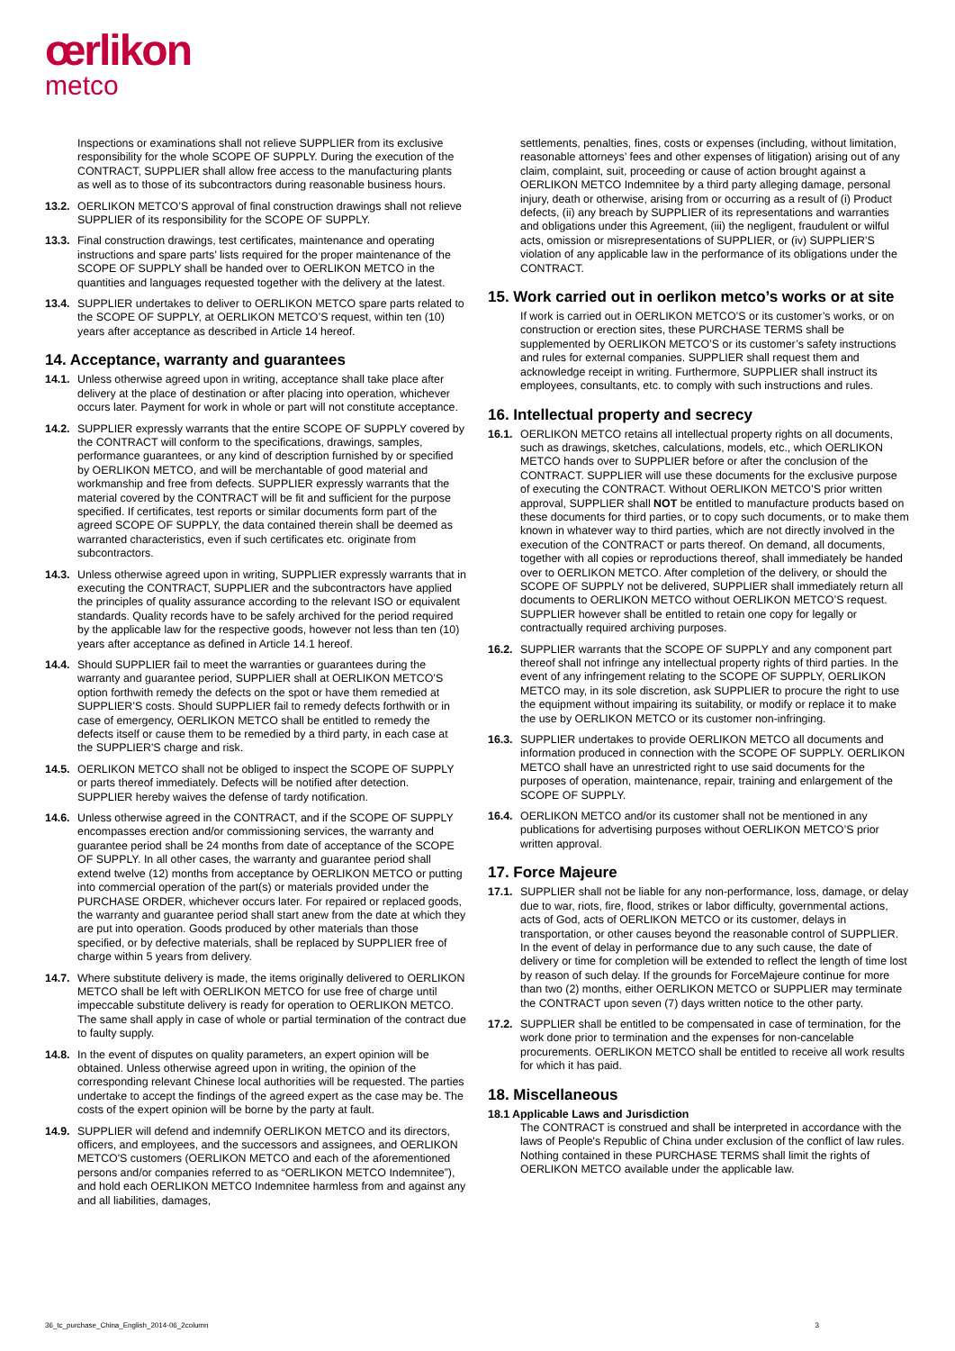œrlikon
metco
Inspections or examinations shall not relieve SUPPLIER from its exclusive responsibility for the whole SCOPE OF SUPPLY. During the execution of the CONTRACT, SUPPLIER shall allow free access to the manufacturing plants as well as to those of its subcontractors during reasonable business hours.
13.2. OERLIKON METCO’S approval of final construction drawings shall not relieve SUPPLIER of its responsibility for the SCOPE OF SUPPLY.
13.3. Final construction drawings, test certificates, maintenance and operating instructions and spare parts’ lists required for the proper maintenance of the SCOPE OF SUPPLY shall be handed over to OERLIKON METCO in the quantities and languages requested together with the delivery at the latest.
13.4. SUPPLIER undertakes to deliver to OERLIKON METCO spare parts related to the SCOPE OF SUPPLY, at OERLIKON METCO’S request, within ten (10) years after acceptance as described in Article 14 hereof.
14. Acceptance, warranty and guarantees
14.1. Unless otherwise agreed upon in writing, acceptance shall take place after delivery at the place of destination or after placing into operation, whichever occurs later. Payment for work in whole or part will not constitute acceptance.
14.2. SUPPLIER expressly warrants that the entire SCOPE OF SUPPLY covered by the CONTRACT will conform to the specifications, drawings, samples, performance guarantees, or any kind of description furnished by or specified by OERLIKON METCO, and will be merchantable of good material and workmanship and free from defects. SUPPLIER expressly warrants that the material covered by the CONTRACT will be fit and sufficient for the purpose specified. If certificates, test reports or similar documents form part of the agreed SCOPE OF SUPPLY, the data contained therein shall be deemed as warranted characteristics, even if such certificates etc. originate from subcontractors.
14.3. Unless otherwise agreed upon in writing, SUPPLIER expressly warrants that in executing the CONTRACT, SUPPLIER and the subcontractors have applied the principles of quality assurance according to the relevant ISO or equivalent standards. Quality records have to be safely archived for the period required by the applicable law for the respective goods, however not less than ten (10) years after acceptance as defined in Article 14.1 hereof.
14.4. Should SUPPLIER fail to meet the warranties or guarantees during the warranty and guarantee period, SUPPLIER shall at OERLIKON METCO’S option forthwith remedy the defects on the spot or have them remedied at SUPPLIER’S costs. Should SUPPLIER fail to remedy defects forthwith or in case of emergency, OERLIKON METCO shall be entitled to remedy the defects itself or cause them to be remedied by a third party, in each case at the SUPPLIER'S charge and risk.
14.5. OERLIKON METCO shall not be obliged to inspect the SCOPE OF SUPPLY or parts thereof immediately. Defects will be notified after detection. SUPPLIER hereby waives the defense of tardy notification.
14.6. Unless otherwise agreed in the CONTRACT, and if the SCOPE OF SUPPLY encompasses erection and/or commissioning services, the warranty and guarantee period shall be 24 months from date of acceptance of the SCOPE OF SUPPLY. In all other cases, the warranty and guarantee period shall extend twelve (12) months from acceptance by OERLIKON METCO or putting into commercial operation of the part(s) or materials provided under the PURCHASE ORDER, whichever occurs later. For repaired or replaced goods, the warranty and guarantee period shall start anew from the date at which they are put into operation. Goods produced by other materials than those specified, or by defective materials, shall be replaced by SUPPLIER free of charge within 5 years from delivery.
14.7. Where substitute delivery is made, the items originally delivered to OERLIKON METCO shall be left with OERLIKON METCO for use free of charge until impeccable substitute delivery is ready for operation to OERLIKON METCO. The same shall apply in case of whole or partial termination of the contract due to faulty supply.
14.8. In the event of disputes on quality parameters, an expert opinion will be obtained. Unless otherwise agreed upon in writing, the opinion of the corresponding relevant Chinese local authorities will be requested. The parties undertake to accept the findings of the agreed expert as the case may be. The costs of the expert opinion will be borne by the party at fault.
14.9. SUPPLIER will defend and indemnify OERLIKON METCO and its directors, officers, and employees, and the successors and assignees, and OERLIKON METCO'S customers (OERLIKON METCO and each of the aforementioned persons and/or companies referred to as “OERLIKON METCO Indemnitee”), and hold each OERLIKON METCO Indemnitee harmless from and against any and all liabilities, damages,
settlements, penalties, fines, costs or expenses (including, without limitation, reasonable attorneys’ fees and other expenses of litigation) arising out of any claim, complaint, suit, proceeding or cause of action brought against a OERLIKON METCO Indemnitee by a third party alleging damage, personal injury, death or otherwise, arising from or occurring as a result of (i) Product defects, (ii) any breach by SUPPLIER of its representations and warranties and obligations under this Agreement, (iii) the negligent, fraudulent or wilful acts, omission or misrepresentations of SUPPLIER, or (iv) SUPPLIER’S violation of any applicable law in the performance of its obligations under the CONTRACT.
15. Work carried out in oerlikon metco’s works or at site
If work is carried out in OERLIKON METCO’S or its customer’s works, or on construction or erection sites, these PURCHASE TERMS shall be supplemented by OERLIKON METCO’S or its customer’s safety instructions and rules for external companies. SUPPLIER shall request them and acknowledge receipt in writing. Furthermore, SUPPLIER shall instruct its employees, consultants, etc. to comply with such instructions and rules.
16. Intellectual property and secrecy
16.1. OERLIKON METCO retains all intellectual property rights on all documents, such as drawings, sketches, calculations, models, etc., which OERLIKON METCO hands over to SUPPLIER before or after the conclusion of the CONTRACT. SUPPLIER will use these documents for the exclusive purpose of executing the CONTRACT. Without OERLIKON METCO’S prior written approval, SUPPLIER shall NOT be entitled to manufacture products based on these documents for third parties, or to copy such documents, or to make them known in whatever way to third parties, which are not directly involved in the execution of the CONTRACT or parts thereof. On demand, all documents, together with all copies or reproductions thereof, shall immediately be handed over to OERLIKON METCO. After completion of the delivery, or should the SCOPE OF SUPPLY not be delivered, SUPPLIER shall immediately return all documents to OERLIKON METCO without OERLIKON METCO’S request. SUPPLIER however shall be entitled to retain one copy for legally or contractually required archiving purposes.
16.2. SUPPLIER warrants that the SCOPE OF SUPPLY and any component part thereof shall not infringe any intellectual property rights of third parties. In the event of any infringement relating to the SCOPE OF SUPPLY, OERLIKON METCO may, in its sole discretion, ask SUPPLIER to procure the right to use the equipment without impairing its suitability, or modify or replace it to make the use by OERLIKON METCO or its customer non-infringing.
16.3. SUPPLIER undertakes to provide OERLIKON METCO all documents and information produced in connection with the SCOPE OF SUPPLY. OERLIKON METCO shall have an unrestricted right to use said documents for the purposes of operation, maintenance, repair, training and enlargement of the SCOPE OF SUPPLY.
16.4. OERLIKON METCO and/or its customer shall not be mentioned in any publications for advertising purposes without OERLIKON METCO’S prior written approval.
17. Force Majeure
17.1. SUPPLIER shall not be liable for any non-performance, loss, damage, or delay due to war, riots, fire, flood, strikes or labor difficulty, governmental actions, acts of God, acts of OERLIKON METCO or its customer, delays in transportation, or other causes beyond the reasonable control of SUPPLIER. In the event of delay in performance due to any such cause, the date of delivery or time for completion will be extended to reflect the length of time lost by reason of such delay. If the grounds for ForceMajeure continue for more than two (2) months, either OERLIKON METCO or SUPPLIER may terminate the CONTRACT upon seven (7) days written notice to the other party.
17.2. SUPPLIER shall be entitled to be compensated in case of termination, for the work done prior to termination and the expenses for non-cancelable procurements. OERLIKON METCO shall be entitled to receive all work results for which it has paid.
18. Miscellaneous
18.1 Applicable Laws and Jurisdiction
The CONTRACT is construed and shall be interpreted in accordance with the laws of People's Republic of China under exclusion of the conflict of law rules. Nothing contained in these PURCHASE TERMS shall limit the rights of OERLIKON METCO available under the applicable law.
36_tc_purchase_China_English_2014-06_2column 3